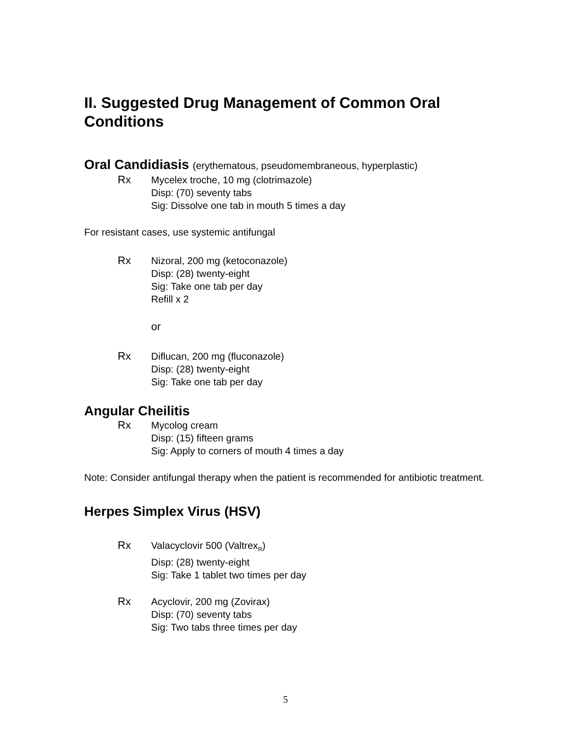II. Suggested Drug Management of Common Oral Conditions
Oral Candidiasis (erythematous, pseudomembraneous, hyperplastic)
Rx Mycelex troche, 10 mg (clotrimazole)
Disp: (70) seventy tabs
Sig: Dissolve one tab in mouth 5 times a day
For resistant cases, use systemic antifungal
Rx Nizoral, 200 mg (ketoconazole)
Disp: (28) twenty-eight
Sig: Take one tab per day
Refill x 2
or
Rx Diflucan, 200 mg (fluconazole)
Disp: (28) twenty-eight
Sig: Take one tab per day
Angular Cheilitis
Rx Mycolog cream
Disp: (15) fifteen grams
Sig: Apply to corners of mouth 4 times a day
Note: Consider antifungal therapy when the patient is recommended for antibiotic treatment.
Herpes Simplex Virus (HSV)
Rx Valacyclovir 500 (Valtrex<sub>R</sub>)
Disp: (28) twenty-eight
Sig: Take 1 tablet two times per day
Rx Acyclovir, 200 mg (Zovirax)
Disp: (70) seventy tabs
Sig: Two tabs three times per day
5